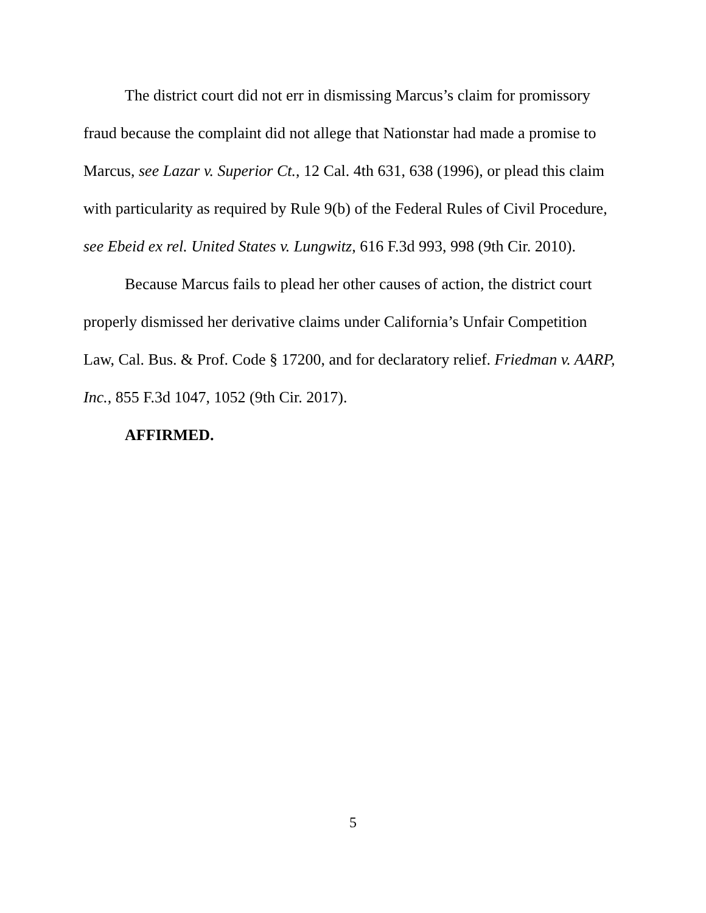The district court did not err in dismissing Marcus’s claim for promissory fraud because the complaint did not allege that Nationstar had made a promise to Marcus, see Lazar v. Superior Ct., 12 Cal. 4th 631, 638 (1996), or plead this claim with particularity as required by Rule 9(b) of the Federal Rules of Civil Procedure, see Ebeid ex rel. United States v. Lungwitz, 616 F.3d 993, 998 (9th Cir. 2010).
Because Marcus fails to plead her other causes of action, the district court properly dismissed her derivative claims under California’s Unfair Competition Law, Cal. Bus. & Prof. Code § 17200, and for declaratory relief. Friedman v. AARP, Inc., 855 F.3d 1047, 1052 (9th Cir. 2017).
AFFIRMED.
5